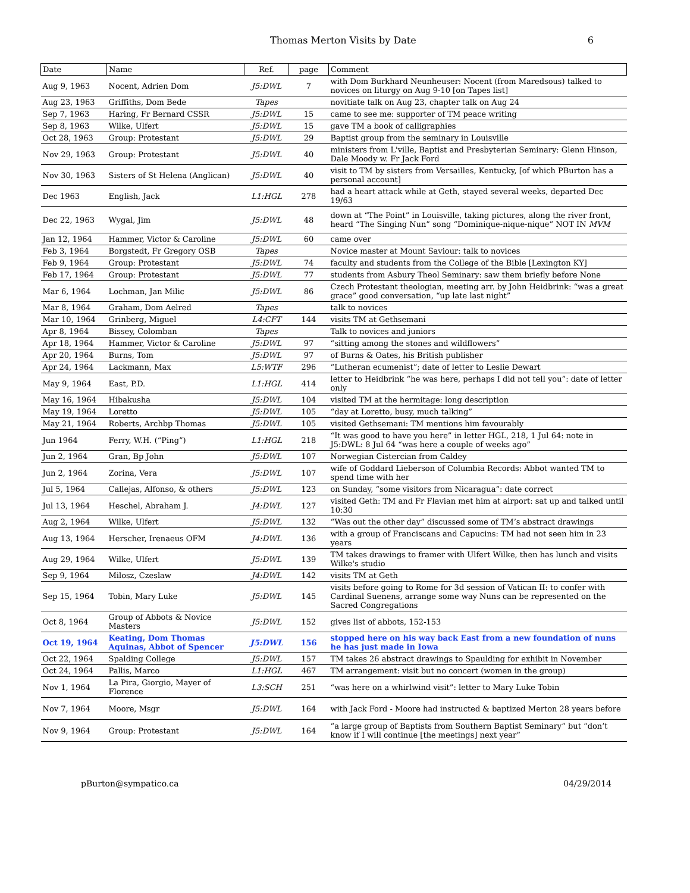Thomas Merton Visits by Date 6
| Date | Name | Ref. | page | Comment |
| --- | --- | --- | --- | --- |
| Aug 9, 1963 | Nocent, Adrien Dom | J5:DWL | 7 | with Dom Burkhard Neunheuser: Nocent (from Maredsous) talked to novices on liturgy on Aug 9-10 [on Tapes list] |
| Aug 23, 1963 | Griffiths, Dom Bede | Tapes | | novitiate talk on Aug 23, chapter talk on Aug 24 |
| Sep 7, 1963 | Haring, Fr Bernard CSSR | J5:DWL | 15 | came to see me: supporter of TM peace writing |
| Sep 8, 1963 | Wilke, Ulfert | J5:DWL | 15 | gave TM a book of calligraphies |
| Oct 28, 1963 | Group: Protestant | J5:DWL | 29 | Baptist group from the seminary in Louisville |
| Nov 29, 1963 | Group: Protestant | J5:DWL | 40 | ministers from L'ville, Baptist and Presbyterian Seminary: Glenn Hinson, Dale Moody w. Fr Jack Ford |
| Nov 30, 1963 | Sisters of St Helena (Anglican) | J5:DWL | 40 | visit to TM by sisters from Versailles, Kentucky, [of which PBurton has a personal account] |
| Dec 1963 | English, Jack | L1:HGL | 278 | had a heart attack while at Geth, stayed several weeks, departed Dec 19/63 |
| Dec 22, 1963 | Wygal, Jim | J5:DWL | 48 | down at “The Point” in Louisville, taking pictures, along the river front, heard “The Singing Nun” song “Dominique-nique-nique” NOT IN MVM |
| Jan 12, 1964 | Hammer, Victor & Caroline | J5:DWL | 60 | came over |
| Feb 3, 1964 | Borgstedt, Fr Gregory OSB | Tapes | | Novice master at Mount Saviour: talk to novices |
| Feb 9, 1964 | Group: Protestant | J5:DWL | 74 | faculty and students from the College of the Bible [Lexington KY] |
| Feb 17, 1964 | Group: Protestant | J5:DWL | 77 | students from Asbury Theol Seminary: saw them briefly before None |
| Mar 6, 1964 | Lochman, Jan Milic | J5:DWL | 86 | Czech Protestant theologian, meeting arr. by John Heidbrink: “was a great grace” good conversation, “up late last night” |
| Mar 8, 1964 | Graham, Dom Aelred | Tapes | | talk to novices |
| Mar 10, 1964 | Grinberg, Miguel | L4:CFT | 144 | visits TM at Gethsemani |
| Apr 8, 1964 | Bissey, Colomban | Tapes | | Talk to novices and juniors |
| Apr 18, 1964 | Hammer, Victor & Caroline | J5:DWL | 97 | “sitting among the stones and wildflowers” |
| Apr 20, 1964 | Burns, Tom | J5:DWL | 97 | of Burns & Oates, his British publisher |
| Apr 24, 1964 | Lackmann, Max | L5:WTF | 296 | “Lutheran ecumenist”; date of letter to Leslie Dewart |
| May 9, 1964 | East, P.D. | L1:HGL | 414 | letter to Heidbrink “he was here, perhaps I did not tell you”: date of letter only |
| May 16, 1964 | Hibakusha | J5:DWL | 104 | visited TM at the hermitage: long description |
| May 19, 1964 | Loretto | J5:DWL | 105 | “day at Loretto, busy, much talking” |
| May 21, 1964 | Roberts, Archbp Thomas | J5:DWL | 105 | visited Gethsemani: TM mentions him favourably |
| Jun 1964 | Ferry, W.H. (“Ping”) | L1:HGL | 218 | “It was good to have you here” in letter HGL, 218, 1 Jul 64: note in J5:DWL: 8 Jul 64 “was here a couple of weeks ago” |
| Jun 2, 1964 | Gran, Bp John | J5:DWL | 107 | Norwegian Cistercian from Caldey |
| Jun 2, 1964 | Zorina, Vera | J5:DWL | 107 | wife of Goddard Lieberson of Columbia Records: Abbot wanted TM to spend time with her |
| Jul 5, 1964 | Callejas, Alfonso, & others | J5:DWL | 123 | on Sunday, “some visitors from Nicaragua”: date correct |
| Jul 13, 1964 | Heschel, Abraham J. | J4:DWL | 127 | visited Geth: TM and Fr Flavian met him at airport: sat up and talked until 10:30 |
| Aug 2, 1964 | Wilke, Ulfert | J5:DWL | 132 | “Was out the other day” discussed some of TM’s abstract drawings |
| Aug 13, 1964 | Herscher, Irenaeus OFM | J4:DWL | 136 | with a group of Franciscans and Capucins: TM had not seen him in 23 years |
| Aug 29, 1964 | Wilke, Ulfert | J5:DWL | 139 | TM takes drawings to framer with Ulfert Wilke, then has lunch and visits Wilke's studio |
| Sep 9, 1964 | Milosz, Czeslaw | J4:DWL | 142 | visits TM at Geth |
| Sep 15, 1964 | Tobin, Mary Luke | J5:DWL | 145 | visits before going to Rome for 3d session of Vatican II: to confer with Cardinal Suenens, arrange some way Nuns can be represented on the Sacred Congregations |
| Oct 8, 1964 | Group of Abbots & Novice Masters | J5:DWL | 152 | gives list of abbots, 152-153 |
| Oct 19, 1964 | Keating, Dom Thomas Aquinas, Abbot of Spencer | J5:DWL | 156 | stopped here on his way back East from a new foundation of nuns he has just made in Iowa |
| Oct 22, 1964 | Spalding College | J5:DWL | 157 | TM takes 26 abstract drawings to Spaulding for exhibit in November |
| Oct 24, 1964 | Pallis, Marco | L1:HGL | 467 | TM arrangement: visit but no concert (women in the group) |
| Nov 1, 1964 | La Pira, Giorgio, Mayer of Florence | L3:SCH | 251 | “was here on a whirlwind visit”: letter to Mary Luke Tobin |
| Nov 7, 1964 | Moore, Msgr | J5:DWL | 164 | with Jack Ford - Moore had instructed & baptized Merton 28 years before |
| Nov 9, 1964 | Group: Protestant | J5:DWL | 164 | “a large group of Baptists from Southern Baptist Seminary” but “don’t know if I will continue [the meetings] next year” |
pBurton@sympatico.ca 04/29/2014